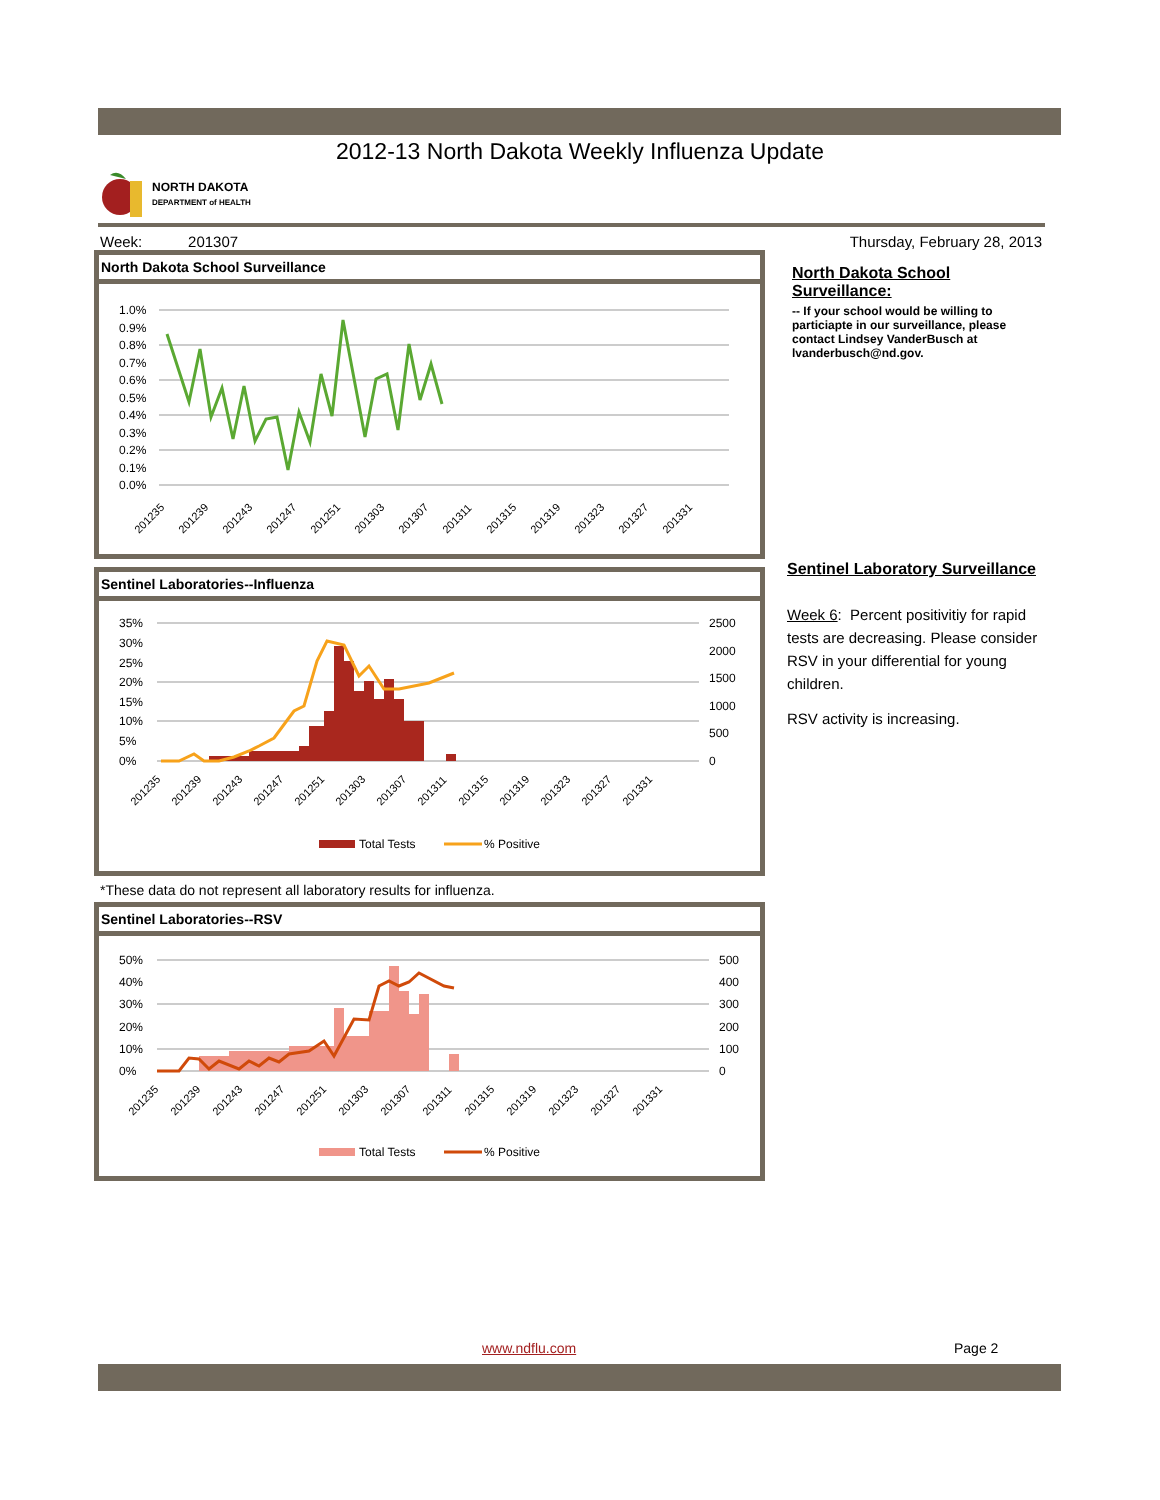2012-13 North Dakota Weekly Influenza Update
NORTH DAKOTA
DEPARTMENT of HEALTH
Week: 201307 Thursday, February 28, 2013
North Dakota School Surveillance
1.0%
0.9%
0.8%
0.7%
0.6%
0.5%
0.4%
0.3%
0.2%
0.1%
0.0%
201235
201239
201243
201247
201251
201303
201307
201311
201315
201319
201323
201327
201331
Sentinel Laboratories--Influenza
35%
30%
25%
20%
15%
10%
5%
0%
2500
2000
1500
1000
500
0
Total Tests
% Positive
201235
201239
201243
201247
201251
201303
201307
201311
201315
201319
201323
201327
201331
*These data do not represent all laboratory results for influenza.
Sentinel Laboratories--RSV
50%
40%
30%
20%
10%
0%
500
400
300
200
100
0
Total Tests
% Positive
201235
201239
201243
201247
201251
201303
201307
201311
201315
201319
201323
201327
201331
North Dakota School Surveillance:
-- If your school would be willing to particiapte in our surveillance, please contact Lindsey VanderBusch at lvanderbusch@nd.gov.
Sentinel Laboratory Surveillance
Week 6: Percent positivitiy for rapid tests are decreasing. Please consider RSV in your differential for young children.
RSV activity is increasing.
www.ndflu.com Page 2